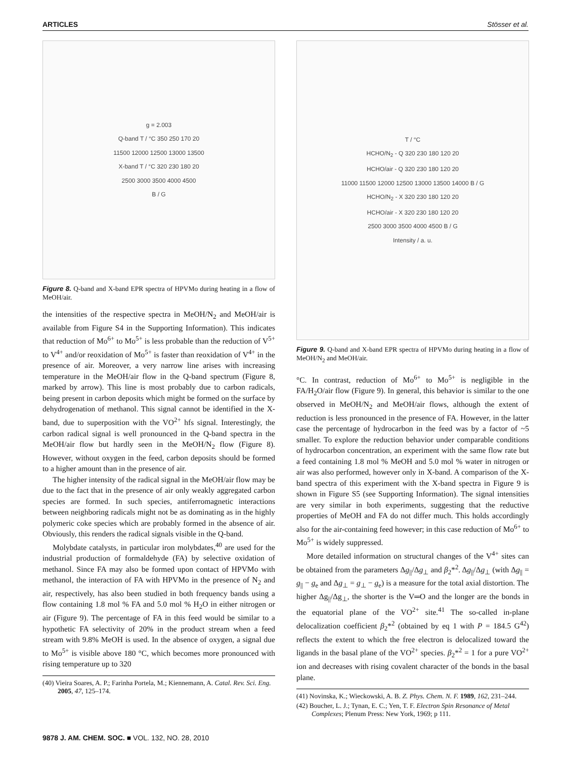ARTICLES Stösser et al.
g = 2.003
Q-band T / °C 350 250 170 20
11500 12000 12500 13000 13500
X-band T / °C 320 230 180 20
2500 3000 3500 4000 4500
B / G
Figure 8. Q-band and X-band EPR spectra of HPVMo during heating in a flow of MeOH/air.
the intensities of the respective spectra in MeOH/N<sub>2</sub> and MeOH/air is available from Figure S4 in the Supporting Information). This indicates that reduction of Mo<sup>6+</sup> to Mo<sup>5+</sup> is less probable than the reduction of V<sup>5+</sup> to V<sup>4+</sup> and/or reoxidation of Mo<sup>5+</sup> is faster than reoxidation of V<sup>4+</sup> in the presence of air. Moreover, a very narrow line arises with increasing temperature in the MeOH/air flow in the Q-band spectrum (Figure 8, marked by arrow). This line is most probably due to carbon radicals, being present in carbon deposits which might be formed on the surface by dehydrogenation of methanol. This signal cannot be identified in the X-band, due to superposition with the VO<sup>2+</sup> hfs signal. Interestingly, the carbon radical signal is well pronounced in the Q-band spectra in the MeOH/air flow but hardly seen in the MeOH/N<sub>2</sub> flow (Figure 8). However, without oxygen in the feed, carbon deposits should be formed to a higher amount than in the presence of air.
The higher intensity of the radical signal in the MeOH/air flow may be due to the fact that in the presence of air only weakly aggregated carbon species are formed. In such species, antiferromagnetic interactions between neighboring radicals might not be as dominating as in the highly polymeric coke species which are probably formed in the absence of air. Obviously, this renders the radical signals visible in the Q-band.
Molybdate catalysts, in particular iron molybdates,<sup>40</sup> are used for the industrial production of formaldehyde (FA) by selective oxidation of methanol. Since FA may also be formed upon contact of HPVMo with methanol, the interaction of FA with HPVMo in the presence of N<sub>2</sub> and air, respectively, has also been studied in both frequency bands using a flow containing 1.8 mol % FA and 5.0 mol % H<sub>2</sub>O in either nitrogen or air (Figure 9). The percentage of FA in this feed would be similar to a hypothetic FA selectivity of 20% in the product stream when a feed stream with 9.8% MeOH is used. In the absence of oxygen, a signal due to Mo<sup>5+</sup> is visible above 180 °C, which becomes more pronounced with rising temperature up to 320
(40) Vieira Soares, A. P.; Farinha Portela, M.; Kiennemann, A. Catal. Rev. Sci. Eng. 2005, 47, 125–174.
T / °C
HCHO/N<sub>2</sub> - Q 320 230 180 120 20
HCHO/air - Q 320 230 180 120 20
11000 11500 12000 12500 13000 13500 14000 B / G
HCHO/N<sub>2</sub> - X 320 230 180 120 20
HCHO/air - X 320 230 180 120 20
2500 3000 3500 4000 4500 B / G
Intensity / a. u.
Figure 9. Q-band and X-band EPR spectra of HPVMo during heating in a flow of MeOH/N<sub>2</sub> and MeOH/air.
°C. In contrast, reduction of Mo<sup>6+</sup> to Mo<sup>5+</sup> is negligible in the FA/H<sub>2</sub>O/air flow (Figure 9). In general, this behavior is similar to the one observed in MeOH/N<sub>2</sub> and MeOH/air flows, although the extent of reduction is less pronounced in the presence of FA. However, in the latter case the percentage of hydrocarbon in the feed was by a factor of ~5 smaller. To explore the reduction behavior under comparable conditions of hydrocarbon concentration, an experiment with the same flow rate but a feed containing 1.8 mol % MeOH and 5.0 mol % water in nitrogen or air was also performed, however only in X-band. A comparison of the X-band spectra of this experiment with the X-band spectra in Figure 9 is shown in Figure S5 (see Supporting Information). The signal intensities are very similar in both experiments, suggesting that the reductive properties of MeOH and FA do not differ much. This holds accordingly also for the air-containing feed however; in this case reduction of Mo<sup>6+</sup> to Mo<sup>5+</sup> is widely suppressed.
More detailed information on structural changes of the V<sup>4+</sup> sites can be obtained from the parameters Δg<sub>||</sub>/Δg<sub>⊥</sub> and β<sub>2</sub>*<sup>2</sup>. Δg<sub>||</sub>/Δg<sub>⊥</sub> (with Δg<sub>||</sub> = g<sub>||</sub> − g<sub>e</sub> and Δg<sub>⊥</sub> = g<sub>⊥</sub> − g<sub>e</sub>) is a measure for the total axial distortion. The higher Δg<sub>||</sub>/Δg<sub>⊥</sub>, the shorter is the V═O and the longer are the bonds in the equatorial plane of the VO<sup>2+</sup> site.<sup>41</sup> The so-called in-plane delocalization coefficient β<sub>2</sub>*<sup>2</sup> (obtained by eq 1 with P = 184.5 G<sup>42</sup>) reflects the extent to which the free electron is delocalized toward the ligands in the basal plane of the VO<sup>2+</sup> species. β<sub>2</sub>*<sup>2</sup> = 1 for a pure VO<sup>2+</sup> ion and decreases with rising covalent character of the bonds in the basal plane.
(41) Novinska, K.; Wieckowski, A. B. Z. Phys. Chem. N. F. 1989, 162, 231–244.
(42) Boucher, L. J.; Tynan, E. C.; Yen, T. F. Electron Spin Resonance of Metal Complexes; Plenum Press: New York, 1969; p 111.
9878 J. AM. CHEM. SOC. ■ VOL. 132, NO. 28, 2010